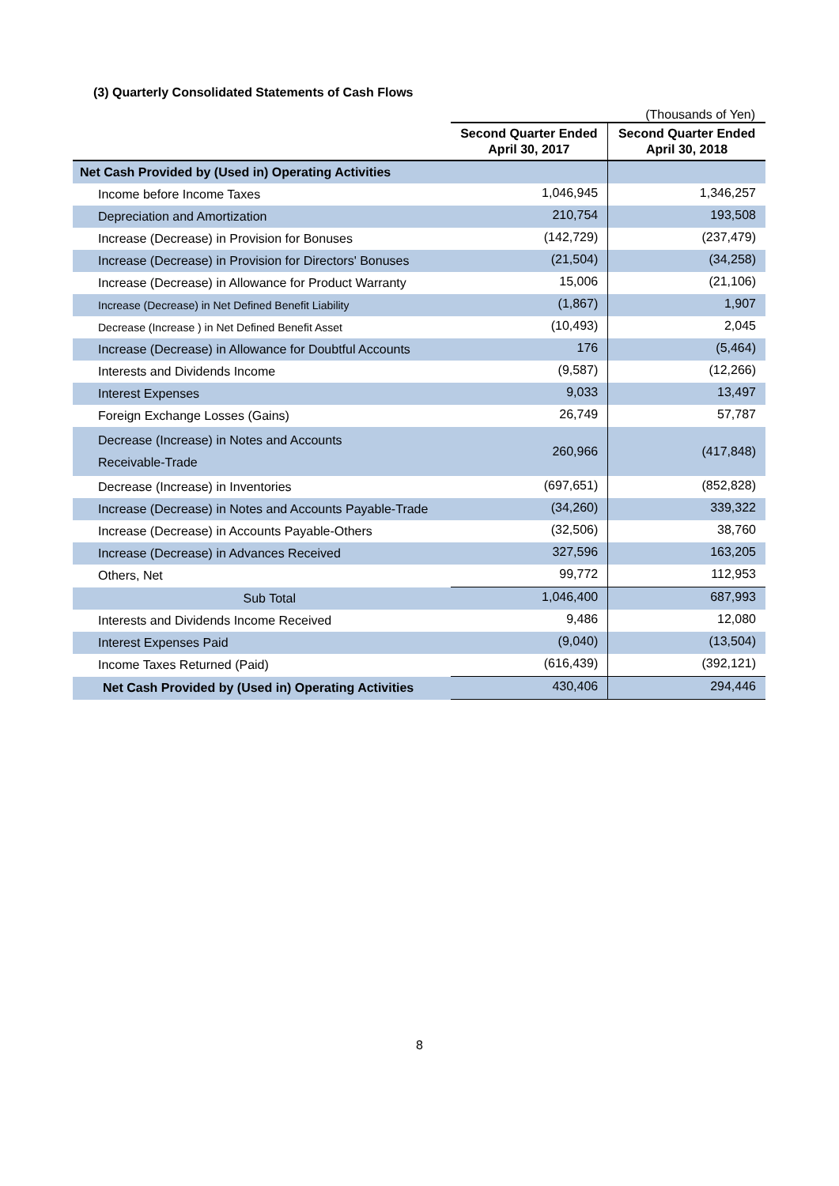(3) Quarterly Consolidated Statements of Cash Flows
(Thousands of Yen)
| | Second Quarter Ended April 30, 2017 | Second Quarter Ended April 30, 2018 |
| --- | --- | --- |
| Net Cash Provided by (Used in) Operating Activities | | |
| Income before Income Taxes | 1,046,945 | 1,346,257 |
| Depreciation and Amortization | 210,754 | 193,508 |
| Increase (Decrease) in Provision for Bonuses | (142,729) | (237,479) |
| Increase (Decrease) in Provision for Directors' Bonuses | (21,504) | (34,258) |
| Increase (Decrease) in Allowance for Product Warranty | 15,006 | (21,106) |
| Increase (Decrease) in Net Defined Benefit Liability | (1,867) | 1,907 |
| Decrease (Increase ) in Net Defined Benefit Asset | (10,493) | 2,045 |
| Increase (Decrease) in Allowance for Doubtful Accounts | 176 | (5,464) |
| Interests and Dividends Income | (9,587) | (12,266) |
| Interest Expenses | 9,033 | 13,497 |
| Foreign Exchange Losses (Gains) | 26,749 | 57,787 |
| Decrease (Increase) in Notes and Accounts Receivable-Trade | 260,966 | (417,848) |
| Decrease (Increase) in Inventories | (697,651) | (852,828) |
| Increase (Decrease) in Notes and Accounts Payable-Trade | (34,260) | 339,322 |
| Increase (Decrease) in Accounts Payable-Others | (32,506) | 38,760 |
| Increase (Decrease) in Advances Received | 327,596 | 163,205 |
| Others, Net | 99,772 | 112,953 |
| Sub Total | 1,046,400 | 687,993 |
| Interests and Dividends Income Received | 9,486 | 12,080 |
| Interest Expenses Paid | (9,040) | (13,504) |
| Income Taxes Returned (Paid) | (616,439) | (392,121) |
| Net Cash Provided by (Used in) Operating Activities | 430,406 | 294,446 |
8